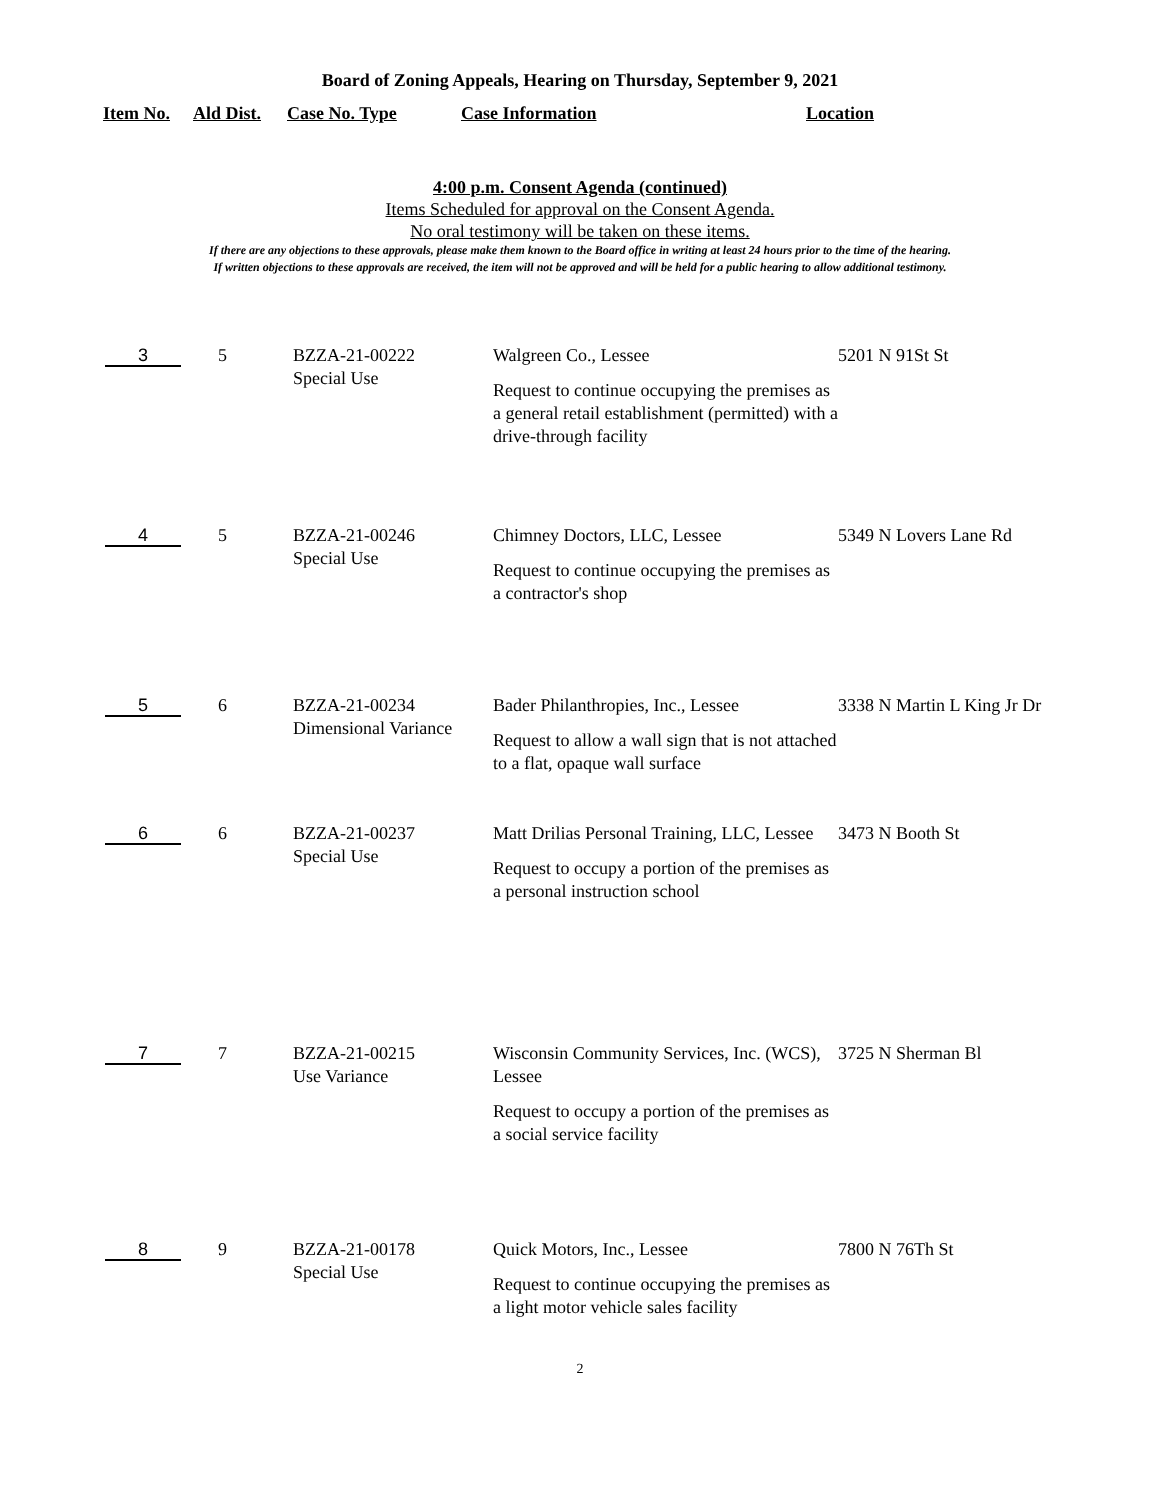Board of Zoning Appeals, Hearing on Thursday, September 9, 2021
Item No. Ald Dist. Case No. Type Case Information Location
4:00 p.m. Consent Agenda (continued)
Items Scheduled for approval on the Consent Agenda.
No oral testimony will be taken on these items.
If there are any objections to these approvals, please make them known to the Board office in writing at least 24 hours prior to the time of the hearing.
If written objections to these approvals are received, the item will not be approved and will be held for a public hearing to allow additional testimony.
| 3 | 5 | BZZA-21-00222 Special Use | Walgreen Co., Lessee Request to continue occupying the premises as a general retail establishment (permitted) with a drive-through facility | 5201 N 91St St |
| 4 | 5 | BZZA-21-00246 Special Use | Chimney Doctors, LLC, Lessee Request to continue occupying the premises as a contractor's shop | 5349 N Lovers Lane Rd |
| 5 | 6 | BZZA-21-00234 Dimensional Variance | Bader Philanthropies, Inc., Lessee Request to allow a wall sign that is not attached to a flat, opaque wall surface | 3338 N Martin L King Jr Dr |
| 6 | 6 | BZZA-21-00237 Special Use | Matt Drilias Personal Training, LLC, Lessee Request to occupy a portion of the premises as a personal instruction school | 3473 N Booth St |
| 7 | 7 | BZZA-21-00215 Use Variance | Wisconsin Community Services, Inc. (WCS), Lessee Request to occupy a portion of the premises as a social service facility | 3725 N Sherman Bl |
| 8 | 9 | BZZA-21-00178 Special Use | Quick Motors, Inc., Lessee Request to continue occupying the premises as a light motor vehicle sales facility | 7800 N 76Th St |
2